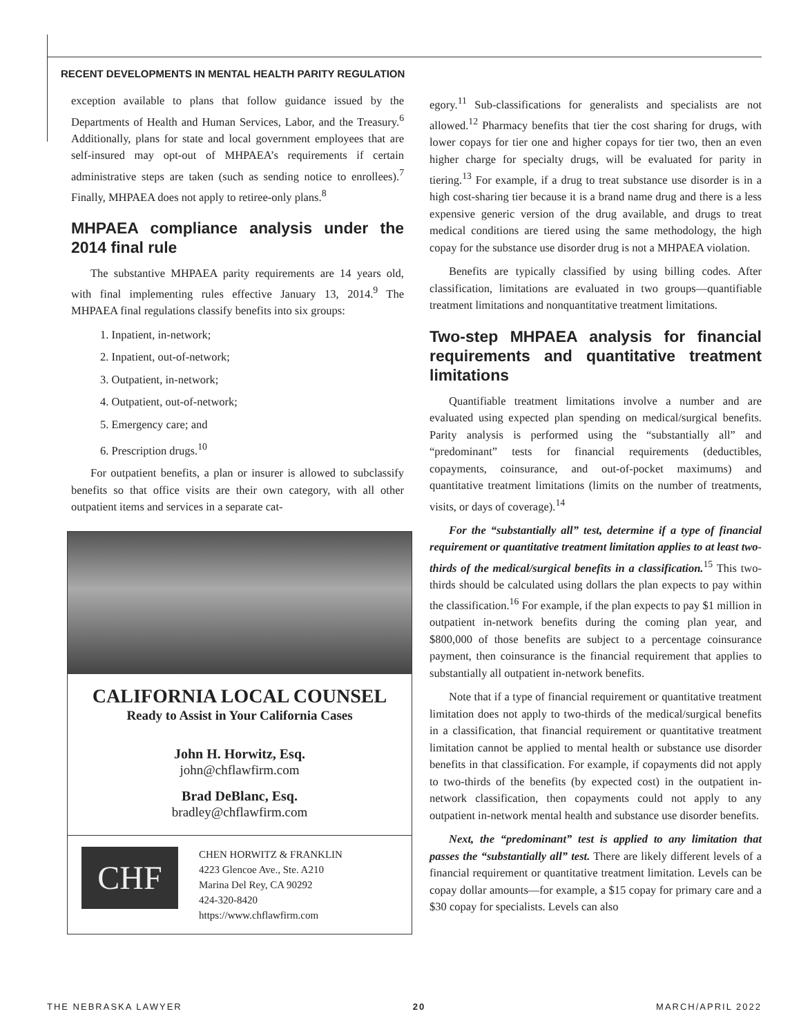RECENT DEVELOPMENTS IN MENTAL HEALTH PARITY REGULATION
exception available to plans that follow guidance issued by the Departments of Health and Human Services, Labor, and the Treasury.<sup>6</sup> Additionally, plans for state and local government employees that are self-insured may opt-out of MHPAEA’s requirements if certain administrative steps are taken (such as sending notice to enrollees).<sup>7</sup> Finally, MHPAEA does not apply to retiree-only plans.<sup>8</sup>
MHPAEA compliance analysis under the 2014 final rule
The substantive MHPAEA parity requirements are 14 years old, with final implementing rules effective January 13, 2014.<sup>9</sup> The MHPAEA final regulations classify benefits into six groups:
1. Inpatient, in-network;
2. Inpatient, out-of-network;
3. Outpatient, in-network;
4. Outpatient, out-of-network;
5. Emergency care; and
6. Prescription drugs.<sup>10</sup>
For outpatient benefits, a plan or insurer is allowed to subclassify benefits so that office visits are their own category, with all other outpatient items and services in a separate cat-
CALIFORNIA LOCAL COUNSEL
Ready to Assist in Your California Cases
John H. Horwitz, Esq.
john@chflawfirm.com
Brad DeBlanc, Esq.
bradley@chflawfirm.com
CHF
CHEN HORWITZ & FRANKLIN
4223 Glencoe Ave., Ste. A210
Marina Del Rey, CA 90292
424-320-8420
https://www.chflawfirm.com
egory.<sup>11</sup> Sub-classifications for generalists and specialists are not allowed.<sup>12</sup> Pharmacy benefits that tier the cost sharing for drugs, with lower copays for tier one and higher copays for tier two, then an even higher charge for specialty drugs, will be evaluated for parity in tiering.<sup>13</sup> For example, if a drug to treat substance use disorder is in a high cost-sharing tier because it is a brand name drug and there is a less expensive generic version of the drug available, and drugs to treat medical conditions are tiered using the same methodology, the high copay for the substance use disorder drug is not a MHPAEA violation.
Benefits are typically classified by using billing codes. After classification, limitations are evaluated in two groups—quantifiable treatment limitations and nonquantitative treatment limitations.
Two-step MHPAEA analysis for financial requirements and quantitative treatment limitations
Quantifiable treatment limitations involve a number and are evaluated using expected plan spending on medical/surgical benefits. Parity analysis is performed using the “substantially all” and “predominant” tests for financial requirements (deductibles, copayments, coinsurance, and out-of-pocket maximums) and quantitative treatment limitations (limits on the number of treatments, visits, or days of coverage).<sup>14</sup>
For the “substantially all” test, determine if a type of financial requirement or quantitative treatment limitation applies to at least two-thirds of the medical/surgical benefits in a classification.<sup>15</sup> This two-thirds should be calculated using dollars the plan expects to pay within the classification.<sup>16</sup> For example, if the plan expects to pay $1 million in outpatient in-network benefits during the coming plan year, and $800,000 of those benefits are subject to a percentage coinsurance payment, then coinsurance is the financial requirement that applies to substantially all outpatient in-network benefits.
Note that if a type of financial requirement or quantitative treatment limitation does not apply to two-thirds of the medical/surgical benefits in a classification, that financial requirement or quantitative treatment limitation cannot be applied to mental health or substance use disorder benefits in that classification. For example, if copayments did not apply to two-thirds of the benefits (by expected cost) in the outpatient in-network classification, then copayments could not apply to any outpatient in-network mental health and substance use disorder benefits.
Next, the “predominant” test is applied to any limitation that passes the “substantially all” test. There are likely different levels of a financial requirement or quantitative treatment limitation. Levels can be copay dollar amounts—for example, a $15 copay for primary care and a $30 copay for specialists. Levels can also
THE NEBRASKA LAWYER 20 MARCH/APRIL 2022